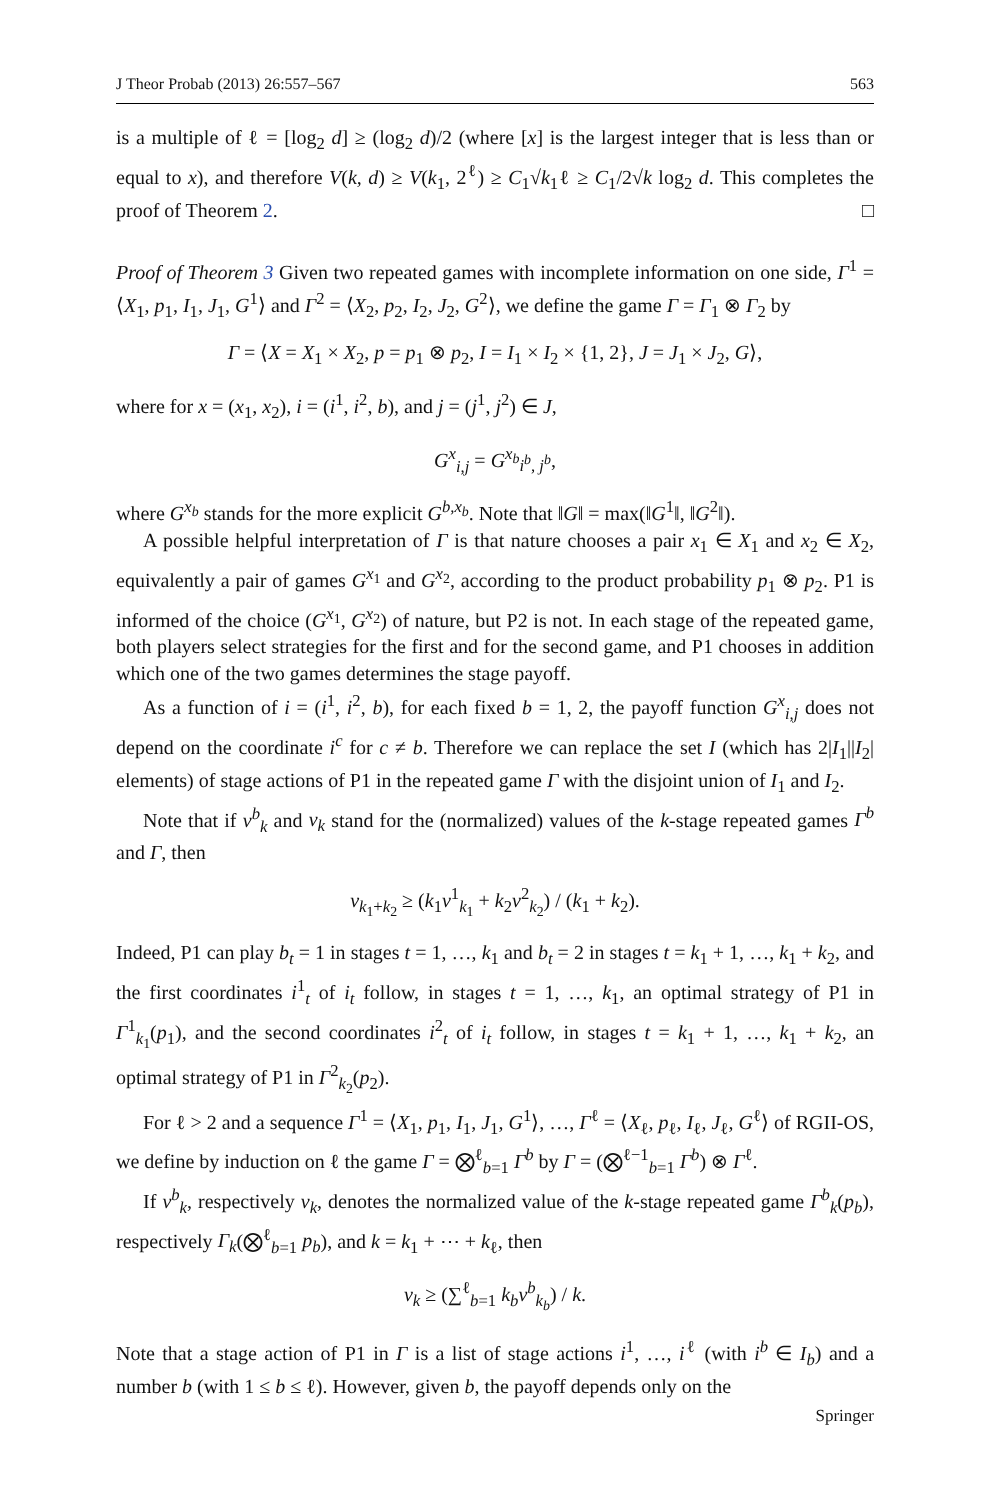J Theor Probab (2013) 26:557–567 563
is a multiple of ℓ = [log<sub>2</sub> d] ≥ (log<sub>2</sub> d)/2 (where [x] is the largest integer that is less than or equal to x), and therefore V(k, d) ≥ V(k<sub>1</sub>, 2<sup>ℓ</sup>) ≥ C<sub>1</sub>√k<sub>1</sub>ℓ ≥ C<sub>1</sub>/2√k log<sub>2</sub> d. This completes the proof of Theorem 2. □
Proof of Theorem 3 Given two repeated games with incomplete information on one side, Γ<sup>1</sup> = ⟨X<sub>1</sub>, p<sub>1</sub>, I<sub>1</sub>, J<sub>1</sub>, G<sup>1</sup>⟩ and Γ<sup>2</sup> = ⟨X<sub>2</sub>, p<sub>2</sub>, I<sub>2</sub>, J<sub>2</sub>, G<sup>2</sup>⟩, we define the game Γ = Γ<sub>1</sub> ⊗ Γ<sub>2</sub> by
Γ = ⟨X = X<sub>1</sub> × X<sub>2</sub>, p = p<sub>1</sub> ⊗ p<sub>2</sub>, I = I<sub>1</sub> × I<sub>2</sub> × {1, 2}, J = J<sub>1</sub> × J<sub>2</sub>, G⟩,
where for x = (x<sub>1</sub>, x<sub>2</sub>), i = (i<sup>1</sup>, i<sup>2</sup>, b), and j = (j<sup>1</sup>, j<sup>2</sup>) ∈ J,
G<sup>x</sup><sub>i,j</sub> = G<sup>x<sub>b</sub></sup><sub>i<sup>b</sup>, j<sup>b</sup></sub>,
where G<sup>x<sub>b</sub></sup> stands for the more explicit G<sup>b,x<sub>b</sub></sup>. Note that ‖G‖ = max(‖G<sup>1</sup>‖, ‖G<sup>2</sup>‖).
A possible helpful interpretation of Γ is that nature chooses a pair x<sub>1</sub> ∈ X<sub>1</sub> and x<sub>2</sub> ∈ X<sub>2</sub>, equivalently a pair of games G<sup>x<sub>1</sub></sup> and G<sup>x<sub>2</sub></sup>, according to the product probability p<sub>1</sub> ⊗ p<sub>2</sub>. P1 is informed of the choice (G<sup>x<sub>1</sub></sup>, G<sup>x<sub>2</sub></sup>) of nature, but P2 is not. In each stage of the repeated game, both players select strategies for the first and for the second game, and P1 chooses in addition which one of the two games determines the stage payoff.
As a function of i = (i<sup>1</sup>, i<sup>2</sup>, b), for each fixed b = 1, 2, the payoff function G<sup>x</sup><sub>i,j</sub> does not depend on the coordinate i<sup>c</sup> for c ≠ b. Therefore we can replace the set I (which has 2|I<sub>1</sub>||I<sub>2</sub>| elements) of stage actions of P1 in the repeated game Γ with the disjoint union of I<sub>1</sub> and I<sub>2</sub>.
Note that if v<sup>b</sup><sub>k</sub> and v<sub>k</sub> stand for the (normalized) values of the k-stage repeated games Γ<sup>b</sup> and Γ, then
v<sub>k<sub>1</sub>+k<sub>2</sub></sub> ≥ (k<sub>1</sub>v<sup>1</sup><sub>k<sub>1</sub></sub> + k<sub>2</sub>v<sup>2</sup><sub>k<sub>2</sub></sub>) / (k<sub>1</sub> + k<sub>2</sub>).
Indeed, P1 can play b<sub>t</sub> = 1 in stages t = 1, …, k<sub>1</sub> and b<sub>t</sub> = 2 in stages t = k<sub>1</sub> + 1, …, k<sub>1</sub> + k<sub>2</sub>, and the first coordinates i<sup>1</sup><sub>t</sub> of i<sub>t</sub> follow, in stages t = 1, …, k<sub>1</sub>, an optimal strategy of P1 in Γ<sup>1</sup><sub>k<sub>1</sub></sub>(p<sub>1</sub>), and the second coordinates i<sup>2</sup><sub>t</sub> of i<sub>t</sub> follow, in stages t = k<sub>1</sub> + 1, …, k<sub>1</sub> + k<sub>2</sub>, an optimal strategy of P1 in Γ<sup>2</sup><sub>k<sub>2</sub></sub>(p<sub>2</sub>).
For ℓ > 2 and a sequence Γ<sup>1</sup> = ⟨X<sub>1</sub>, p<sub>1</sub>, I<sub>1</sub>, J<sub>1</sub>, G<sup>1</sup>⟩, …, Γ<sup>ℓ</sup> = ⟨X<sub>ℓ</sub>, p<sub>ℓ</sub>, I<sub>ℓ</sub>, J<sub>ℓ</sub>, G<sup>ℓ</sup>⟩ of RGII-OS, we define by induction on ℓ the game Γ = ⨂<sup>ℓ</sup><sub>b=1</sub> Γ<sup>b</sup> by Γ = (⨂<sup>ℓ−1</sup><sub>b=1</sub> Γ<sup>b</sup>) ⊗ Γ<sup>ℓ</sup>.
If v<sup>b</sup><sub>k</sub>, respectively v<sub>k</sub>, denotes the normalized value of the k-stage repeated game Γ<sup>b</sup><sub>k</sub>(p<sub>b</sub>), respectively Γ<sub>k</sub>(⨂<sup>ℓ</sup><sub>b=1</sub> p<sub>b</sub>), and k = k<sub>1</sub> + ⋯ + k<sub>ℓ</sub>, then
v<sub>k</sub> ≥ (∑<sup>ℓ</sup><sub>b=1</sub> k<sub>b</sub> v<sup>b</sup><sub>k<sub>b</sub></sub>) / k.
Note that a stage action of P1 in Γ is a list of stage actions i<sup>1</sup>, …, i<sup>ℓ</sup> (with i<sup>b</sup> ∈ I<sub>b</sub>) and a number b (with 1 ≤ b ≤ ℓ). However, given b, the payoff depends only on the
Springer